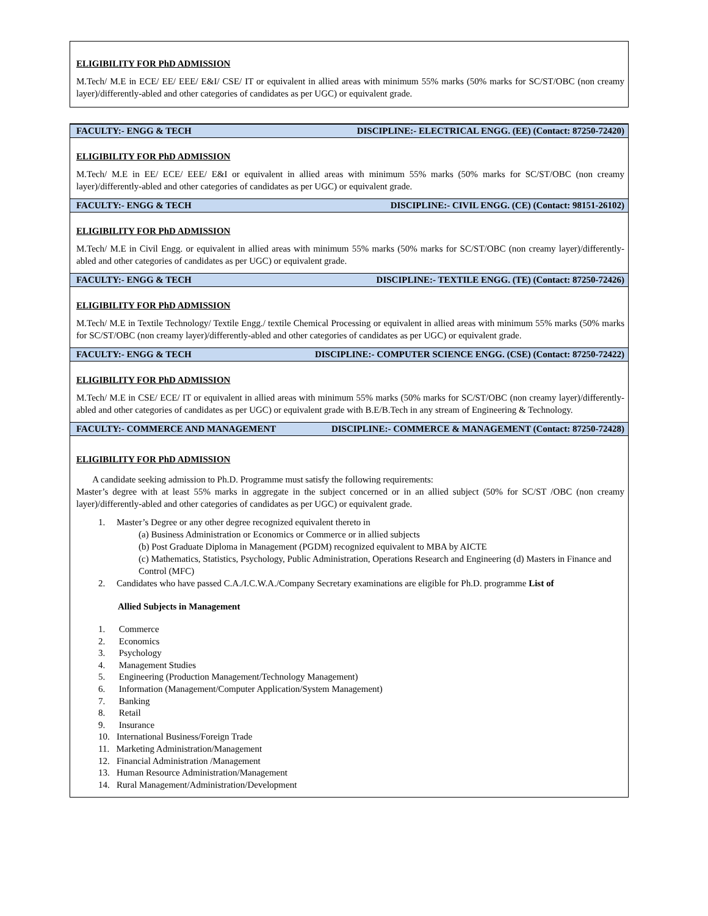ELIGIBILITY FOR PhD ADMISSION
M.Tech/ M.E in ECE/ EE/ EEE/ E&I/ CSE/ IT or equivalent in allied areas with minimum 55% marks (50% marks for SC/ST/OBC (non creamy layer)/differently-abled and other categories of candidates as per UGC) or equivalent grade.
FACULTY:- ENGG & TECH DISCIPLINE:- ELECTRICAL ENGG. (EE) (Contact: 87250-72420)
ELIGIBILITY FOR PhD ADMISSION
M.Tech/ M.E in EE/ ECE/ EEE/ E&I or equivalent in allied areas with minimum 55% marks (50% marks for SC/ST/OBC (non creamy layer)/differently-abled and other categories of candidates as per UGC) or equivalent grade.
FACULTY:- ENGG & TECH DISCIPLINE:- CIVIL ENGG. (CE) (Contact: 98151-26102)
ELIGIBILITY FOR PhD ADMISSION
M.Tech/ M.E in Civil Engg. or equivalent in allied areas with minimum 55% marks (50% marks for SC/ST/OBC (non creamy layer)/differently-abled and other categories of candidates as per UGC) or equivalent grade.
FACULTY:- ENGG & TECH DISCIPLINE:- TEXTILE ENGG. (TE) (Contact: 87250-72426)
ELIGIBILITY FOR PhD ADMISSION
M.Tech/ M.E in Textile Technology/ Textile Engg./ textile Chemical Processing or equivalent in allied areas with minimum 55% marks (50% marks for SC/ST/OBC (non creamy layer)/differently-abled and other categories of candidates as per UGC) or equivalent grade.
FACULTY:- ENGG & TECH DISCIPLINE:- COMPUTER SCIENCE ENGG. (CSE) (Contact: 87250-72422)
ELIGIBILITY FOR PhD ADMISSION
M.Tech/ M.E in CSE/ ECE/ IT or equivalent in allied areas with minimum 55% marks (50% marks for SC/ST/OBC (non creamy layer)/differently-abled and other categories of candidates as per UGC) or equivalent grade with B.E/B.Tech in any stream of Engineering & Technology.
FACULTY:- COMMERCE AND MANAGEMENT DISCIPLINE:- COMMERCE & MANAGEMENT (Contact: 87250-72428)
ELIGIBILITY FOR PhD ADMISSION
A candidate seeking admission to Ph.D. Programme must satisfy the following requirements:
Master’s degree with at least 55% marks in aggregate in the subject concerned or in an allied subject (50% for SC/ST /OBC (non creamy layer)/differently-abled and other categories of candidates as per UGC) or equivalent grade.
1. Master’s Degree or any other degree recognized equivalent thereto in
(a) Business Administration or Economics or Commerce or in allied subjects
(b) Post Graduate Diploma in Management (PGDM) recognized equivalent to MBA by AICTE
(c) Mathematics, Statistics, Psychology, Public Administration, Operations Research and Engineering (d) Masters in Finance and Control (MFC)
2. Candidates who have passed C.A./I.C.W.A./Company Secretary examinations are eligible for Ph.D. programme List of
Allied Subjects in Management
1. Commerce
2. Economics
3. Psychology
4. Management Studies
5. Engineering (Production Management/Technology Management)
6. Information (Management/Computer Application/System Management)
7. Banking
8. Retail
9. Insurance
10. International Business/Foreign Trade
11. Marketing Administration/Management
12. Financial Administration /Management
13. Human Resource Administration/Management
14. Rural Management/Administration/Development